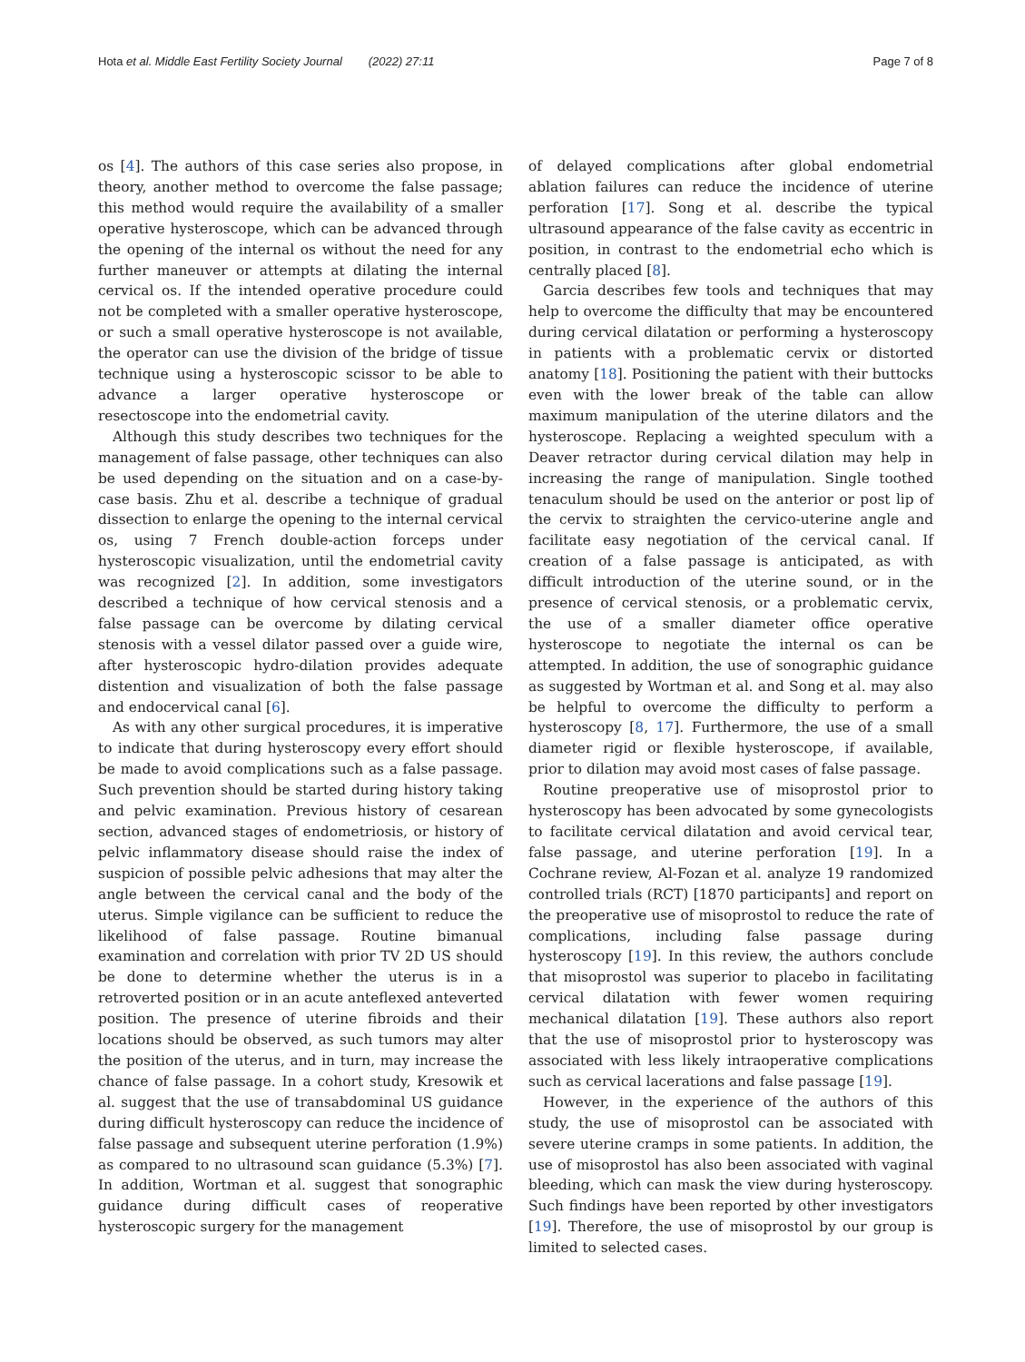Hota et al. Middle East Fertility Society Journal (2022) 27:11 Page 7 of 8
os [4]. The authors of this case series also propose, in theory, another method to overcome the false passage; this method would require the availability of a smaller operative hysteroscope, which can be advanced through the opening of the internal os without the need for any further maneuver or attempts at dilating the internal cervical os. If the intended operative procedure could not be completed with a smaller operative hysteroscope, or such a small operative hysteroscope is not available, the operator can use the division of the bridge of tissue technique using a hysteroscopic scissor to be able to advance a larger operative hysteroscope or resectoscope into the endometrial cavity.
Although this study describes two techniques for the management of false passage, other techniques can also be used depending on the situation and on a case-by-case basis. Zhu et al. describe a technique of gradual dissection to enlarge the opening to the internal cervical os, using 7 French double-action forceps under hysteroscopic visualization, until the endometrial cavity was recognized [2]. In addition, some investigators described a technique of how cervical stenosis and a false passage can be overcome by dilating cervical stenosis with a vessel dilator passed over a guide wire, after hysteroscopic hydro-dilation provides adequate distention and visualization of both the false passage and endocervical canal [6].
As with any other surgical procedures, it is imperative to indicate that during hysteroscopy every effort should be made to avoid complications such as a false passage. Such prevention should be started during history taking and pelvic examination. Previous history of cesarean section, advanced stages of endometriosis, or history of pelvic inflammatory disease should raise the index of suspicion of possible pelvic adhesions that may alter the angle between the cervical canal and the body of the uterus. Simple vigilance can be sufficient to reduce the likelihood of false passage. Routine bimanual examination and correlation with prior TV 2D US should be done to determine whether the uterus is in a retroverted position or in an acute anteflexed anteverted position. The presence of uterine fibroids and their locations should be observed, as such tumors may alter the position of the uterus, and in turn, may increase the chance of false passage. In a cohort study, Kresowik et al. suggest that the use of transabdominal US guidance during difficult hysteroscopy can reduce the incidence of false passage and subsequent uterine perforation (1.9%) as compared to no ultrasound scan guidance (5.3%) [7]. In addition, Wortman et al. suggest that sonographic guidance during difficult cases of reoperative hysteroscopic surgery for the management
of delayed complications after global endometrial ablation failures can reduce the incidence of uterine perforation [17]. Song et al. describe the typical ultrasound appearance of the false cavity as eccentric in position, in contrast to the endometrial echo which is centrally placed [8].
Garcia describes few tools and techniques that may help to overcome the difficulty that may be encountered during cervical dilatation or performing a hysteroscopy in patients with a problematic cervix or distorted anatomy [18]. Positioning the patient with their buttocks even with the lower break of the table can allow maximum manipulation of the uterine dilators and the hysteroscope. Replacing a weighted speculum with a Deaver retractor during cervical dilation may help in increasing the range of manipulation. Single toothed tenaculum should be used on the anterior or post lip of the cervix to straighten the cervico-uterine angle and facilitate easy negotiation of the cervical canal. If creation of a false passage is anticipated, as with difficult introduction of the uterine sound, or in the presence of cervical stenosis, or a problematic cervix, the use of a smaller diameter office operative hysteroscope to negotiate the internal os can be attempted. In addition, the use of sonographic guidance as suggested by Wortman et al. and Song et al. may also be helpful to overcome the difficulty to perform a hysteroscopy [8, 17]. Furthermore, the use of a small diameter rigid or flexible hysteroscope, if available, prior to dilation may avoid most cases of false passage.
Routine preoperative use of misoprostol prior to hysteroscopy has been advocated by some gynecologists to facilitate cervical dilatation and avoid cervical tear, false passage, and uterine perforation [19]. In a Cochrane review, Al-Fozan et al. analyze 19 randomized controlled trials (RCT) [1870 participants] and report on the preoperative use of misoprostol to reduce the rate of complications, including false passage during hysteroscopy [19]. In this review, the authors conclude that misoprostol was superior to placebo in facilitating cervical dilatation with fewer women requiring mechanical dilatation [19]. These authors also report that the use of misoprostol prior to hysteroscopy was associated with less likely intraoperative complications such as cervical lacerations and false passage [19].
However, in the experience of the authors of this study, the use of misoprostol can be associated with severe uterine cramps in some patients. In addition, the use of misoprostol has also been associated with vaginal bleeding, which can mask the view during hysteroscopy. Such findings have been reported by other investigators [19]. Therefore, the use of misoprostol by our group is limited to selected cases.